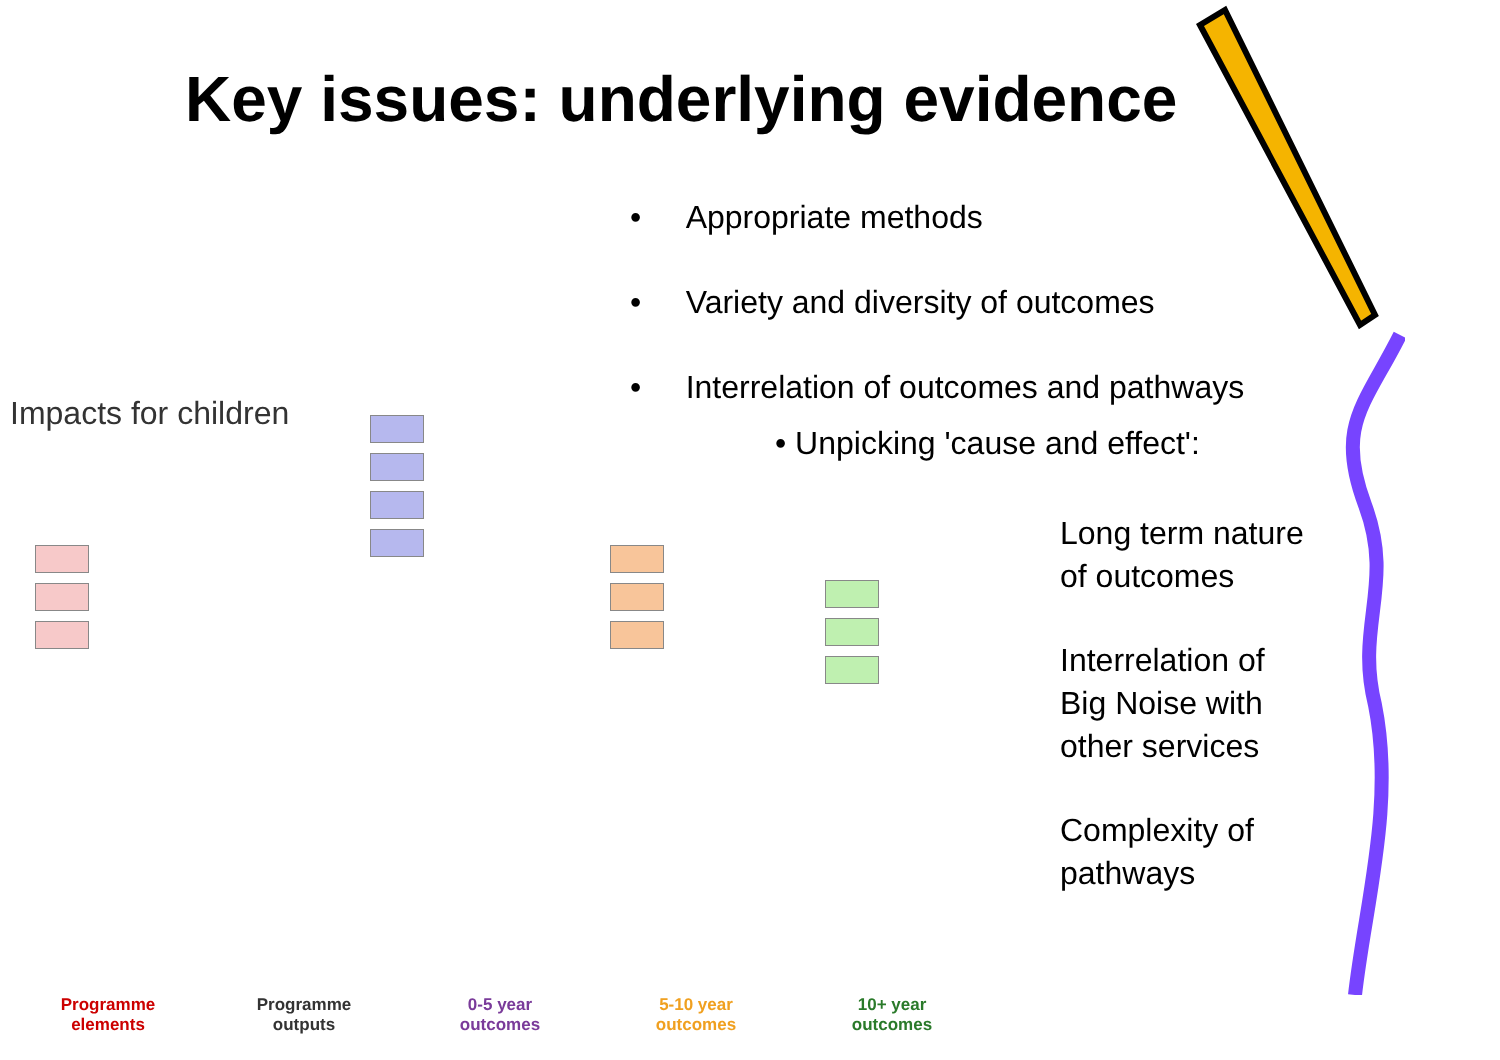Key issues: underlying evidence
• Appropriate methods
• Variety and diversity of outcomes
• Interrelation of outcomes and pathways
• Unpicking 'cause and effect':
Long term nature
of outcomes
Interrelation of
Big Noise with
other services
Complexity of
pathways
Impacts for children
Programme
elements
Programme
outputs
0-5 year
outcomes
5-10 year
outcomes
10+ year
outcomes